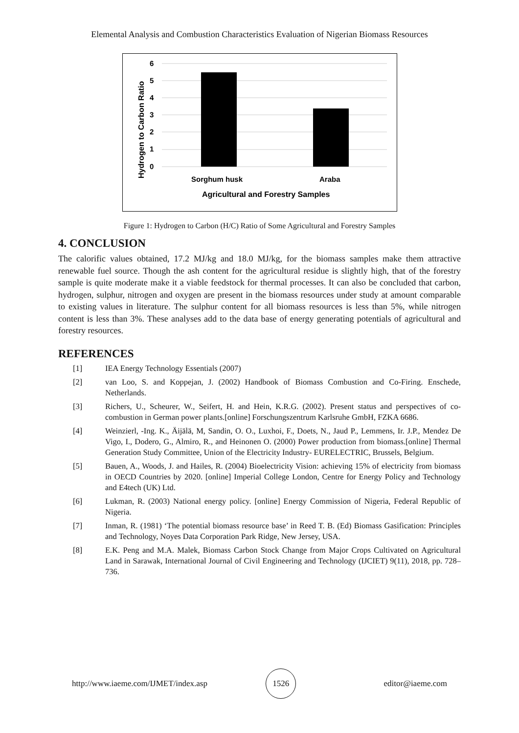Elemental Analysis and Combustion Characteristics Evaluation of Nigerian Biomass Resources
6
5
4
3
2
1
0
Sorghum husk
Araba
Agricultural and Forestry Samples
Hydrogen to Carbon Ratio
Figure 1: Hydrogen to Carbon (H/C) Ratio of Some Agricultural and Forestry Samples
4. CONCLUSION
The calorific values obtained, 17.2 MJ/kg and 18.0 MJ/kg, for the biomass samples make them attractive renewable fuel source. Though the ash content for the agricultural residue is slightly high, that of the forestry sample is quite moderate make it a viable feedstock for thermal processes. It can also be concluded that carbon, hydrogen, sulphur, nitrogen and oxygen are present in the biomass resources under study at amount comparable to existing values in literature. The sulphur content for all biomass resources is less than 5%, while nitrogen content is less than 3%. These analyses add to the data base of energy generating potentials of agricultural and forestry resources.
REFERENCES
[1] IEA Energy Technology Essentials (2007)
[2] van Loo, S. and Koppejan, J. (2002) Handbook of Biomass Combustion and Co-Firing. Enschede, Netherlands.
[3] Richers, U., Scheurer, W., Seifert, H. and Hein, K.R.G. (2002). Present status and perspectives of co-combustion in German power plants.[online] Forschungszentrum Karlsruhe GmbH, FZKA 6686.
[4] Weinzierl, -Ing. K., Äijälä, M, Sandin, O. O., Luxhoi, F., Doets, N., Jaud P., Lemmens, Ir. J.P., Mendez De Vigo, I., Dodero, G., Almiro, R., and Heinonen O. (2000) Power production from biomass.[online] Thermal Generation Study Committee, Union of the Electricity Industry- EURELECTRIC, Brussels, Belgium.
[5] Bauen, A., Woods, J. and Hailes, R. (2004) Bioelectricity Vision: achieving 15% of electricity from biomass in OECD Countries by 2020. [online] Imperial College London, Centre for Energy Policy and Technology and E4tech (UK) Ltd.
[6] Lukman, R. (2003) National energy policy. [online] Energy Commission of Nigeria, Federal Republic of Nigeria.
[7] Inman, R. (1981) ‘The potential biomass resource base’ in Reed T. B. (Ed) Biomass Gasification: Principles and Technology, Noyes Data Corporation Park Ridge, New Jersey, USA.
[8] E.K. Peng and M.A. Malek, Biomass Carbon Stock Change from Major Crops Cultivated on Agricultural Land in Sarawak, International Journal of Civil Engineering and Technology (IJCIET) 9(11), 2018, pp. 728–736.
http://www.iaeme.com/IJMET/index.asp 1526 editor@iaeme.com